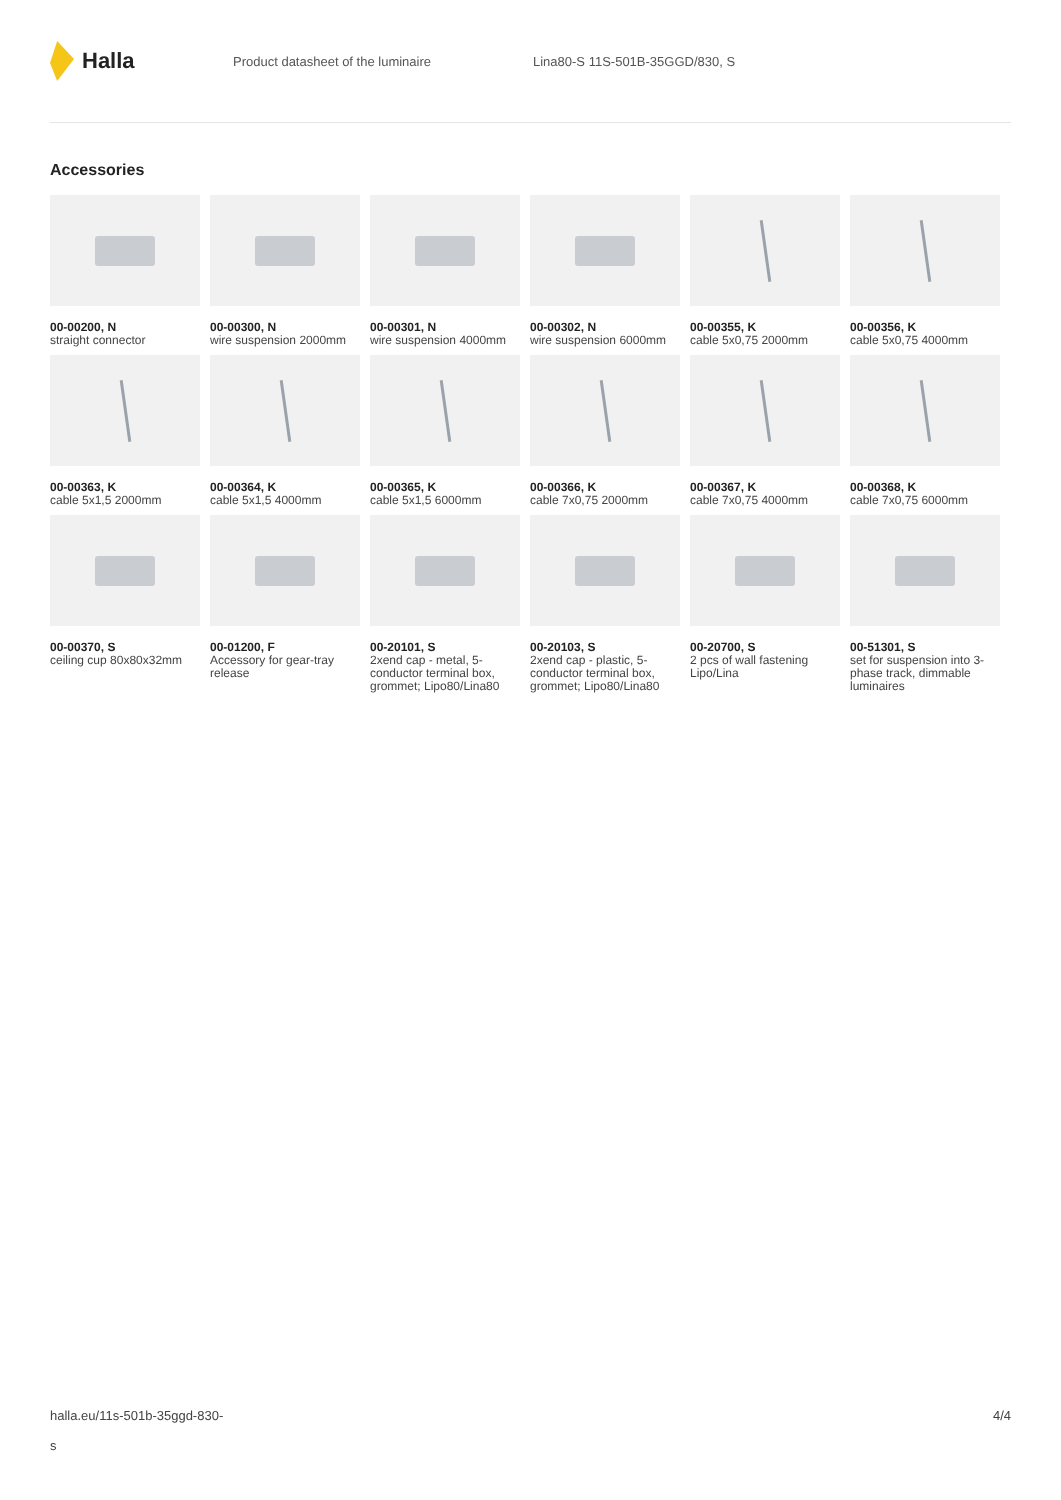Halla
Product datasheet of the luminaire Lina80-S 11S-501B-35GGD/830, S
Accessories
00-00200, N
straight connector
00-00300, N
wire suspension 2000mm
00-00301, N
wire suspension 4000mm
00-00302, N
wire suspension 6000mm
00-00355, K
cable 5x0,75 2000mm
00-00356, K
cable 5x0,75 4000mm
00-00363, K
cable 5x1,5 2000mm
00-00364, K
cable 5x1,5 4000mm
00-00365, K
cable 5x1,5 6000mm
00-00366, K
cable 7x0,75 2000mm
00-00367, K
cable 7x0,75 4000mm
00-00368, K
cable 7x0,75 6000mm
00-00370, S
ceiling cup 80x80x32mm
00-01200, F
Accessory for gear-tray release
00-20101, S
2xend cap - metal, 5-conductor terminal box, grommet; Lipo80/Lina80
00-20103, S
2xend cap - plastic, 5-conductor terminal box, grommet; Lipo80/Lina80
00-20700, S
2 pcs of wall fastening Lipo/Lina
00-51301, S
set for suspension into 3-phase track, dimmable luminaires
halla.eu/11s-501b-35ggd-830-
s
4/4